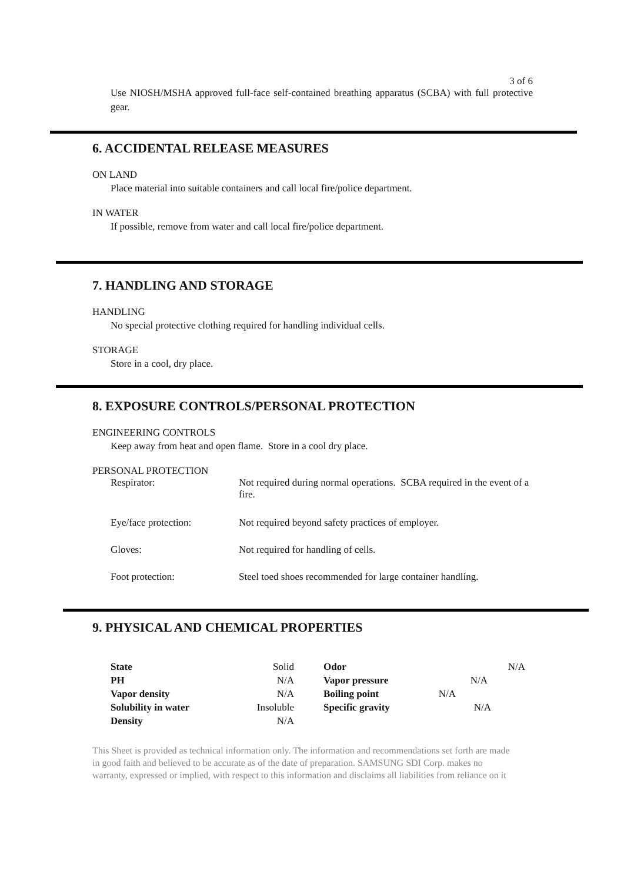3 of 6
Use NIOSH/MSHA approved full-face self-contained breathing apparatus (SCBA) with full protective gear.
6. ACCIDENTAL RELEASE MEASURES
ON LAND
Place material into suitable containers and call local fire/police department.
IN WATER
If possible, remove from water and call local fire/police department.
7. HANDLING AND STORAGE
HANDLING
No special protective clothing required for handling individual cells.
STORAGE
Store in a cool, dry place.
8. EXPOSURE CONTROLS/PERSONAL PROTECTION
ENGINEERING CONTROLS
Keep away from heat and open flame. Store in a cool dry place.
PERSONAL PROTECTION
| Respirator: | Not required during normal operations. SCBA required in the event of a fire. |
| Eye/face protection: | Not required beyond safety practices of employer. |
| Gloves: | Not required for handling of cells. |
| Foot protection: | Steel toed shoes recommended for large container handling. |
9. PHYSICAL AND CHEMICAL PROPERTIES
| State | Solid | Odor | N/A |
| PH | N/A | Vapor pressure | N/A |
| Vapor density | N/A | Boiling point | N/A |
| Solubility in water | Insoluble | Specific gravity | N/A |
| Density | N/A | | |
This Sheet is provided as technical information only. The information and recommendations set forth are made in good faith and believed to be accurate as of the date of preparation. SAMSUNG SDI Corp. makes no warranty, expressed or implied, with respect to this information and disclaims all liabilities from reliance on it